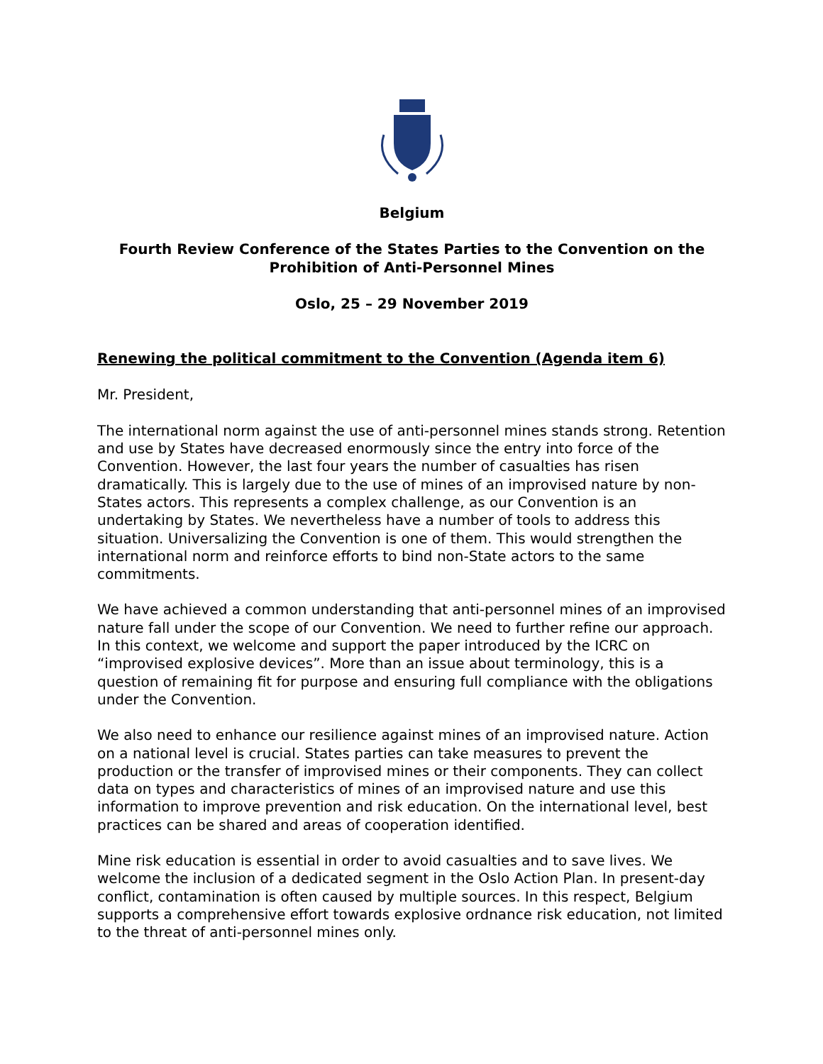Belgium
Fourth Review Conference of the States Parties to the Convention on the Prohibition of Anti-Personnel Mines
Oslo, 25 – 29 November 2019
Renewing the political commitment to the Convention (Agenda item 6)
Mr. President,
The international norm against the use of anti-personnel mines stands strong. Retention and use by States have decreased enormously since the entry into force of the Convention. However, the last four years the number of casualties has risen dramatically. This is largely due to the use of mines of an improvised nature by non-States actors. This represents a complex challenge, as our Convention is an undertaking by States. We nevertheless have a number of tools to address this situation. Universalizing the Convention is one of them. This would strengthen the international norm and reinforce efforts to bind non-State actors to the same commitments.
We have achieved a common understanding that anti-personnel mines of an improvised nature fall under the scope of our Convention. We need to further refine our approach. In this context, we welcome and support the paper introduced by the ICRC on “improvised explosive devices”. More than an issue about terminology, this is a question of remaining fit for purpose and ensuring full compliance with the obligations under the Convention.
We also need to enhance our resilience against mines of an improvised nature. Action on a national level is crucial. States parties can take measures to prevent the production or the transfer of improvised mines or their components. They can collect data on types and characteristics of mines of an improvised nature and use this information to improve prevention and risk education. On the international level, best practices can be shared and areas of cooperation identified.
Mine risk education is essential in order to avoid casualties and to save lives. We welcome the inclusion of a dedicated segment in the Oslo Action Plan. In present-day conflict, contamination is often caused by multiple sources. In this respect, Belgium supports a comprehensive effort towards explosive ordnance risk education, not limited to the threat of anti-personnel mines only.